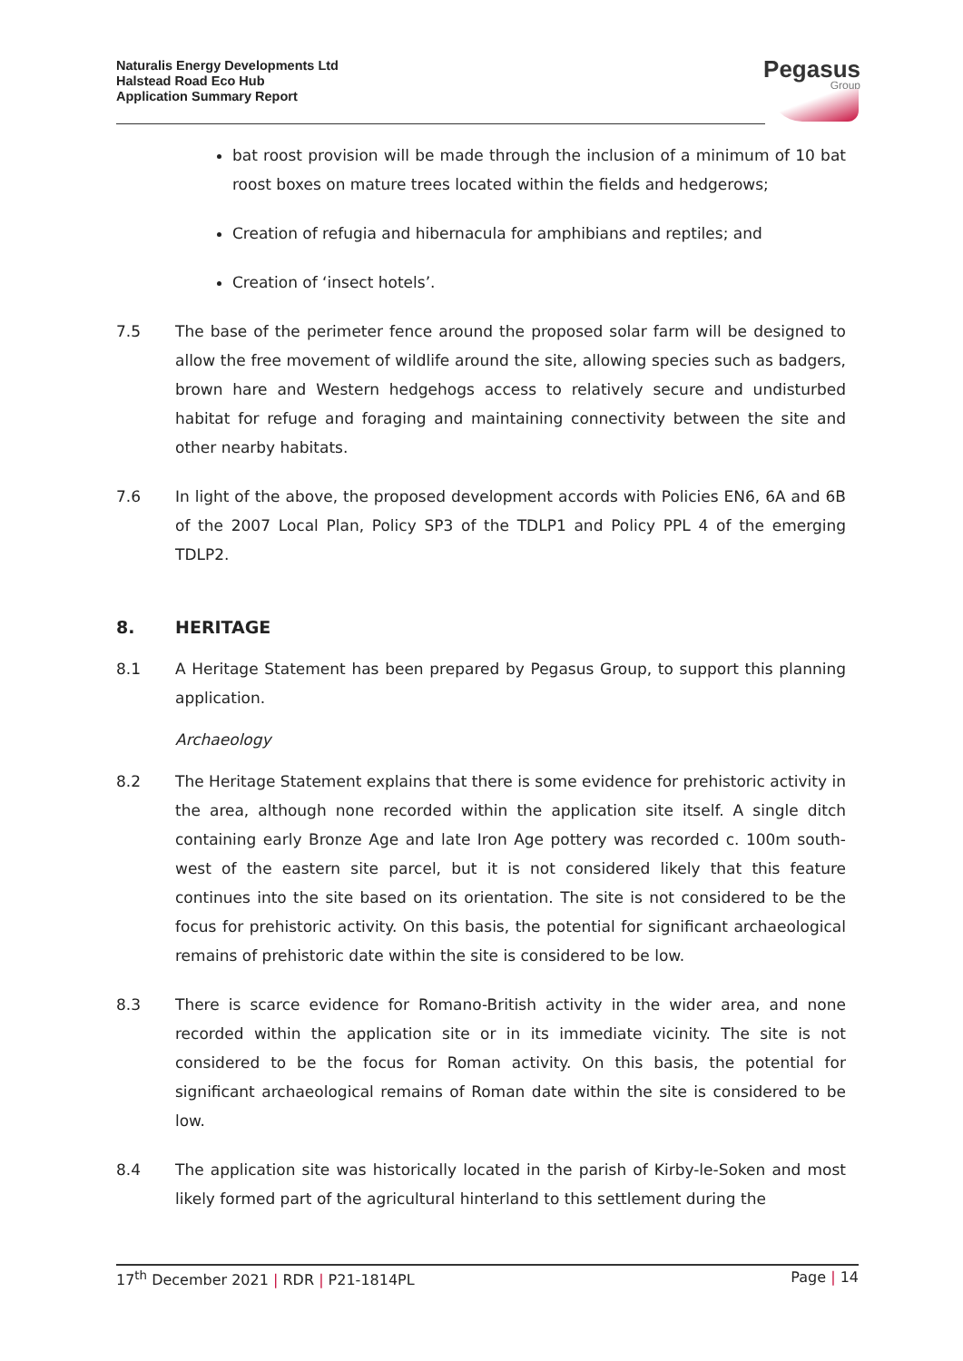Naturalis Energy Developments Ltd
Halstead Road Eco Hub
Application Summary Report
Pegasus
Group
bat roost provision will be made through the inclusion of a minimum of 10 bat roost boxes on mature trees located within the fields and hedgerows;
Creation of refugia and hibernacula for amphibians and reptiles; and
Creation of ‘insect hotels’.
7.5 The base of the perimeter fence around the proposed solar farm will be designed to allow the free movement of wildlife around the site, allowing species such as badgers, brown hare and Western hedgehogs access to relatively secure and undisturbed habitat for refuge and foraging and maintaining connectivity between the site and other nearby habitats.
7.6 In light of the above, the proposed development accords with Policies EN6, 6A and 6B of the 2007 Local Plan, Policy SP3 of the TDLP1 and Policy PPL 4 of the emerging TDLP2.
8. HERITAGE
8.1 A Heritage Statement has been prepared by Pegasus Group, to support this planning application.
Archaeology
8.2 The Heritage Statement explains that there is some evidence for prehistoric activity in the area, although none recorded within the application site itself. A single ditch containing early Bronze Age and late Iron Age pottery was recorded c. 100m south-west of the eastern site parcel, but it is not considered likely that this feature continues into the site based on its orientation. The site is not considered to be the focus for prehistoric activity. On this basis, the potential for significant archaeological remains of prehistoric date within the site is considered to be low.
8.3 There is scarce evidence for Romano-British activity in the wider area, and none recorded within the application site or in its immediate vicinity. The site is not considered to be the focus for Roman activity. On this basis, the potential for significant archaeological remains of Roman date within the site is considered to be low.
8.4 The application site was historically located in the parish of Kirby-le-Soken and most likely formed part of the agricultural hinterland to this settlement during the
17<sup>th</sup> December 2021 | RDR | P21-1814PL
Page | 14